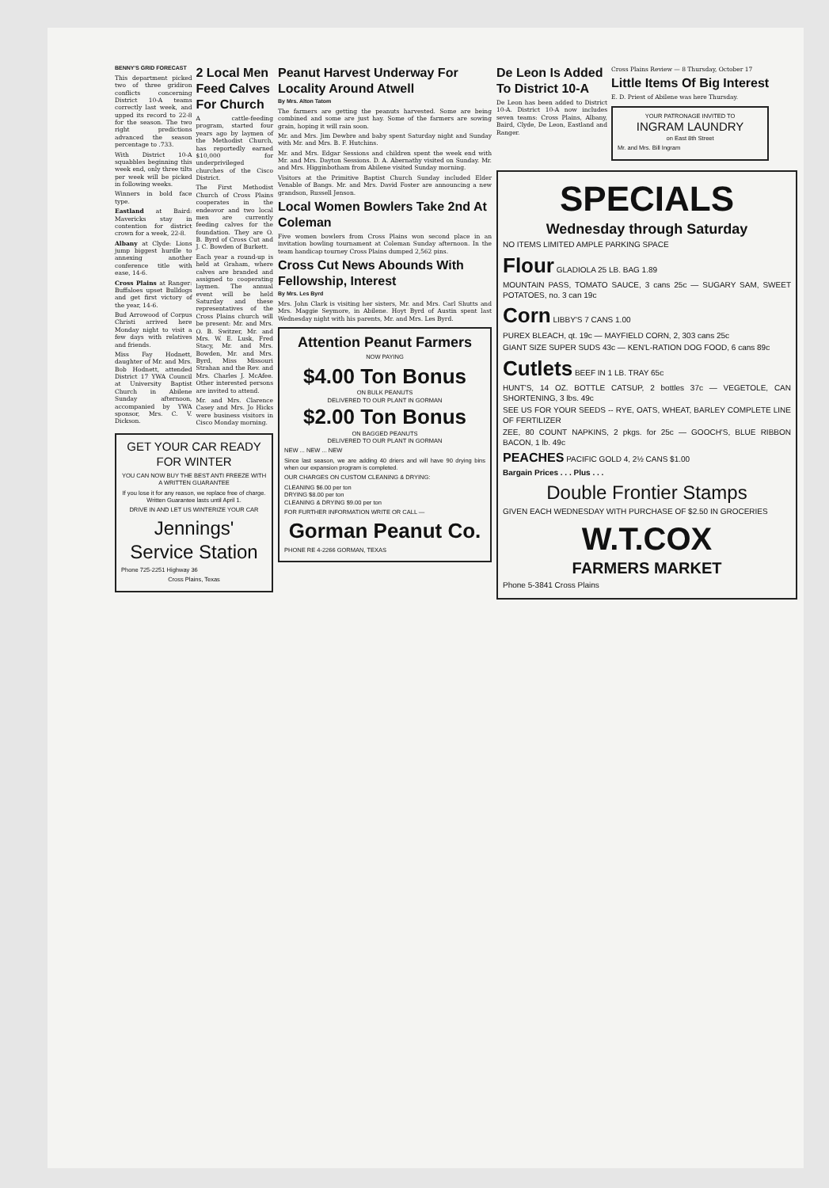BENNY'S GRID FORECAST
This department picked two of three gridiron conflicts concerning District 10-A teams correctly last week, and upped its record to 22-8 for the season. The two right predictions advanced the season percentage to .733.
With District 10-A squabbles beginning this week end, only three tilts per week will be picked in following weeks.
Winners in bold face type.
Eastland at Baird: Mavericks stay in contention for district crown for a week, 22-8.
Albany at Clyde: Lions jump biggest hurdle to annexing another conference title with ease, 14-6.
Cross Plains at Ranger: Buffaloes upset Bulldogs and get first victory of the year, 14-6.
Bud Arrowood of Corpus Christi arrived here Monday night to visit a few days with relatives and friends.
Miss Fay Hodnett, daughter of Mr. and Mrs. Bob Hodnett, attended District 17 YWA Council at University Baptist Church in Abilene Sunday afternoon, accompanied by YWA sponsor, Mrs. C. V. Dickson.
2 Local Men Feed Calves For Church
A cattle-feeding program, started four years ago by laymen of the Methodist Church, has reportedly earned $10,000 for underprivileged churches of the Cisco District.
The First Methodist Church of Cross Plains cooperates in the endeavor and two local men are currently feeding calves for the foundation. They are O. B. Byrd of Cross Cut and J. C. Bowden of Burkett.
Each year a round-up is held at Graham, where calves are branded and assigned to cooperating laymen. The annual event will be held Saturday and these representatives of the Cross Plains church will be present: Mr. and Mrs. O. B. Switzer, Mr. and Mrs. W. E. Lusk, Fred Stacy, Mr. and Mrs. Bowden, Mr. and Mrs. Byrd, Miss Missouri Strahan and the Rev. and Mrs. Charles J. McAfee. Other interested persons are invited to attend.
Mr. and Mrs. Clarence Casey and Mrs. Jo Hicks were business visitors in Cisco Monday morning.
GET YOUR CAR READY FOR WINTER
YOU CAN NOW BUY THE BEST ANTI FREEZE WITH A WRITTEN GUARANTEE
If you lose it for any reason, we replace free of charge. Written Guarantee lasts until April 1.
DRIVE IN AND LET US WINTERIZE YOUR CAR
Jennings' Service Station
Phone 725-2251 Highway 36
Cross Plains, Texas
Peanut Harvest Underway For Locality Around Atwell
By Mrs. Alton Tatom
The farmers are getting the peanuts harvested. Some are being combined and some are just hay. Some of the farmers are sowing grain, hoping it will rain soon.
Mr. and Mrs. Jim Dewbre and baby spent Saturday night and Sunday with Mr. and Mrs. B. F. Hutchins.
Mr. and Mrs. Edgar Sessions and children spent the week end with Mr. and Mrs. Dayton Sessions. D. A. Abernathy visited on Sunday. Mr. and Mrs. Higginbotham from Abilene visited Sunday morning.
Visitors at the Primitive Baptist Church Sunday included Elder Venable of Bangs. Mr. and Mrs. David Foster are announcing a new grandson, Russell Jenson.
Local Women Bowlers Take 2nd At Coleman
Five women bowlers from Cross Plains won second place in an invitation bowling tournament at Coleman Sunday afternoon. In the team handicap tourney Cross Plains dumped 2,562 pins.
Cross Cut News Abounds With Fellowship, Interest
By Mrs. Les Byrd
Mrs. John Clark is visiting her sisters, Mr. and Mrs. Carl Shutts and Mrs. Maggie Seymore, in Abilene. Hoyt Byrd of Austin spent last Wednesday night with his parents, Mr. and Mrs. Les Byrd.
Attention Peanut Farmers
NOW PAYING
$4.00 Ton Bonus
ON BULK PEANUTS
DELIVERED TO OUR PLANT IN GORMAN
$2.00 Ton Bonus
ON BAGGED PEANUTS
DELIVERED TO OUR PLANT IN GORMAN
NEW ... NEW ... NEW
Since last season, we are adding 40 driers and will have 90 drying bins when our expansion program is completed.
OUR CHARGES ON CUSTOM CLEANING & DRYING:
CLEANING $6.00 per ton
DRYING $8.00 per ton
CLEANING & DRYING $9.00 per ton
FOR FURTHER INFORMATION WRITE OR CALL —
Gorman Peanut Co.
PHONE RE 4-2266 GORMAN, TEXAS
De Leon Is Added To District 10-A
De Leon has been added to District 10-A. District 10-A now includes seven teams: Cross Plains, Albany, Baird, Clyde, De Leon, Eastland and Ranger.
Cross Plains Review — 8 Thursday, October 17
Little Items Of Big Interest
E. D. Priest of Abilene was here Thursday.
YOUR PATRONAGE INVITED TO
INGRAM LAUNDRY
on East 8th Street
Mr. and Mrs. Bill Ingram
SPECIALS
Wednesday through Saturday
NO ITEMS LIMITED AMPLE PARKING SPACE
Flour GLADIOLA 25 LB. BAG 1.89
MOUNTAIN PASS, TOMATO SAUCE, 3 cans 25c — SUGARY SAM, SWEET POTATOES, no. 3 can 19c
Corn LIBBY'S 7 CANS 1.00
PUREX BLEACH, qt. 19c — MAYFIELD CORN, 2, 303 cans 25c
GIANT SIZE SUPER SUDS 43c — KEN'L-RATION DOG FOOD, 6 cans 89c
Cutlets BEEF IN 1 LB. TRAY 65c
HUNT'S, 14 OZ. BOTTLE CATSUP, 2 bottles 37c — VEGETOLE, CAN SHORTENING, 3 lbs. 49c
SEE US FOR YOUR SEEDS -- RYE, OATS, WHEAT, BARLEY COMPLETE LINE OF FERTILIZER
ZEE, 80 COUNT NAPKINS, 2 pkgs. for 25c — GOOCH'S, BLUE RIBBON BACON, 1 lb. 49c
PEACHES PACIFIC GOLD 4, 2½ CANS $1.00
Bargain Prices . . . Plus . . .
Double Frontier Stamps
GIVEN EACH WEDNESDAY WITH PURCHASE OF $2.50 IN GROCERIES
W.T.COX
FARMERS MARKET
Phone 5-3841 Cross Plains